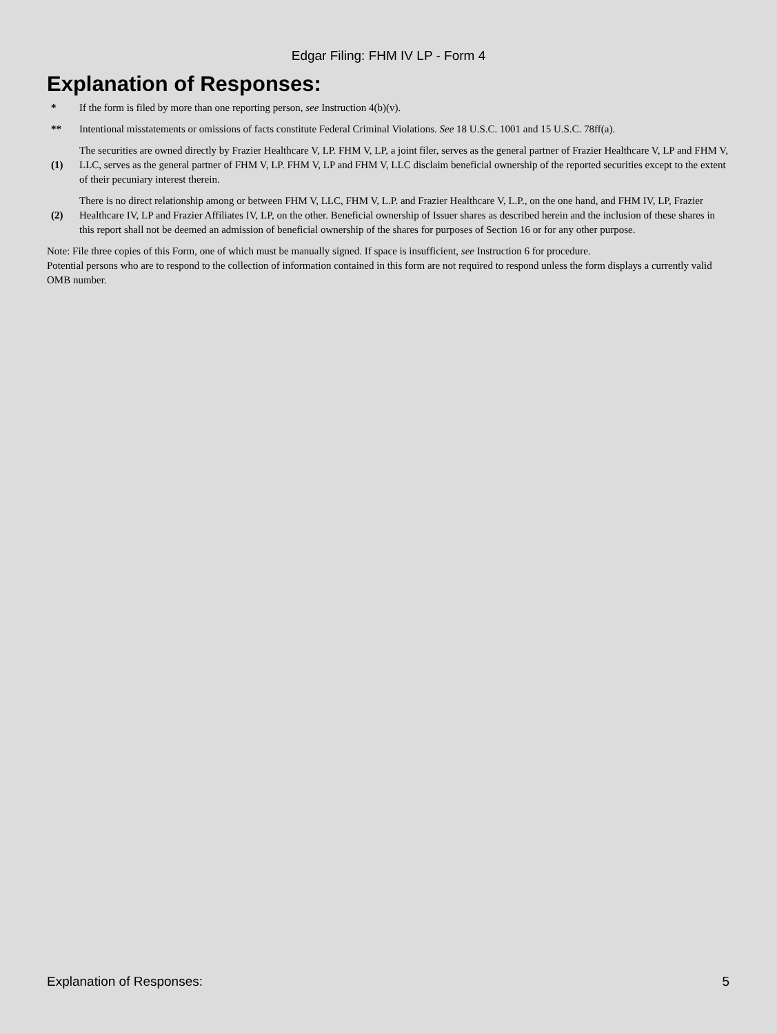Edgar Filing: FHM IV LP - Form 4
Explanation of Responses:
| * | If the form is filed by more than one reporting person, see Instruction 4(b)(v). |
| ** | Intentional misstatements or omissions of facts constitute Federal Criminal Violations. See 18 U.S.C. 1001 and 15 U.S.C. 78ff(a). |
| (1) | The securities are owned directly by Frazier Healthcare V, LP. FHM V, LP, a joint filer, serves as the general partner of Frazier Healthcare V, LP and FHM V, LLC, serves as the general partner of FHM V, LP. FHM V, LP and FHM V, LLC disclaim beneficial ownership of the reported securities except to the extent of their pecuniary interest therein. |
| (2) | There is no direct relationship among or between FHM V, LLC, FHM V, L.P. and Frazier Healthcare V, L.P., on the one hand, and FHM IV, LP, Frazier Healthcare IV, LP and Frazier Affiliates IV, LP, on the other. Beneficial ownership of Issuer shares as described herein and the inclusion of these shares in this report shall not be deemed an admission of beneficial ownership of the shares for purposes of Section 16 or for any other purpose. |
Note: File three copies of this Form, one of which must be manually signed. If space is insufficient, see Instruction 6 for procedure.
Potential persons who are to respond to the collection of information contained in this form are not required to respond unless the form displays a currently valid OMB number.
Explanation of Responses: 5